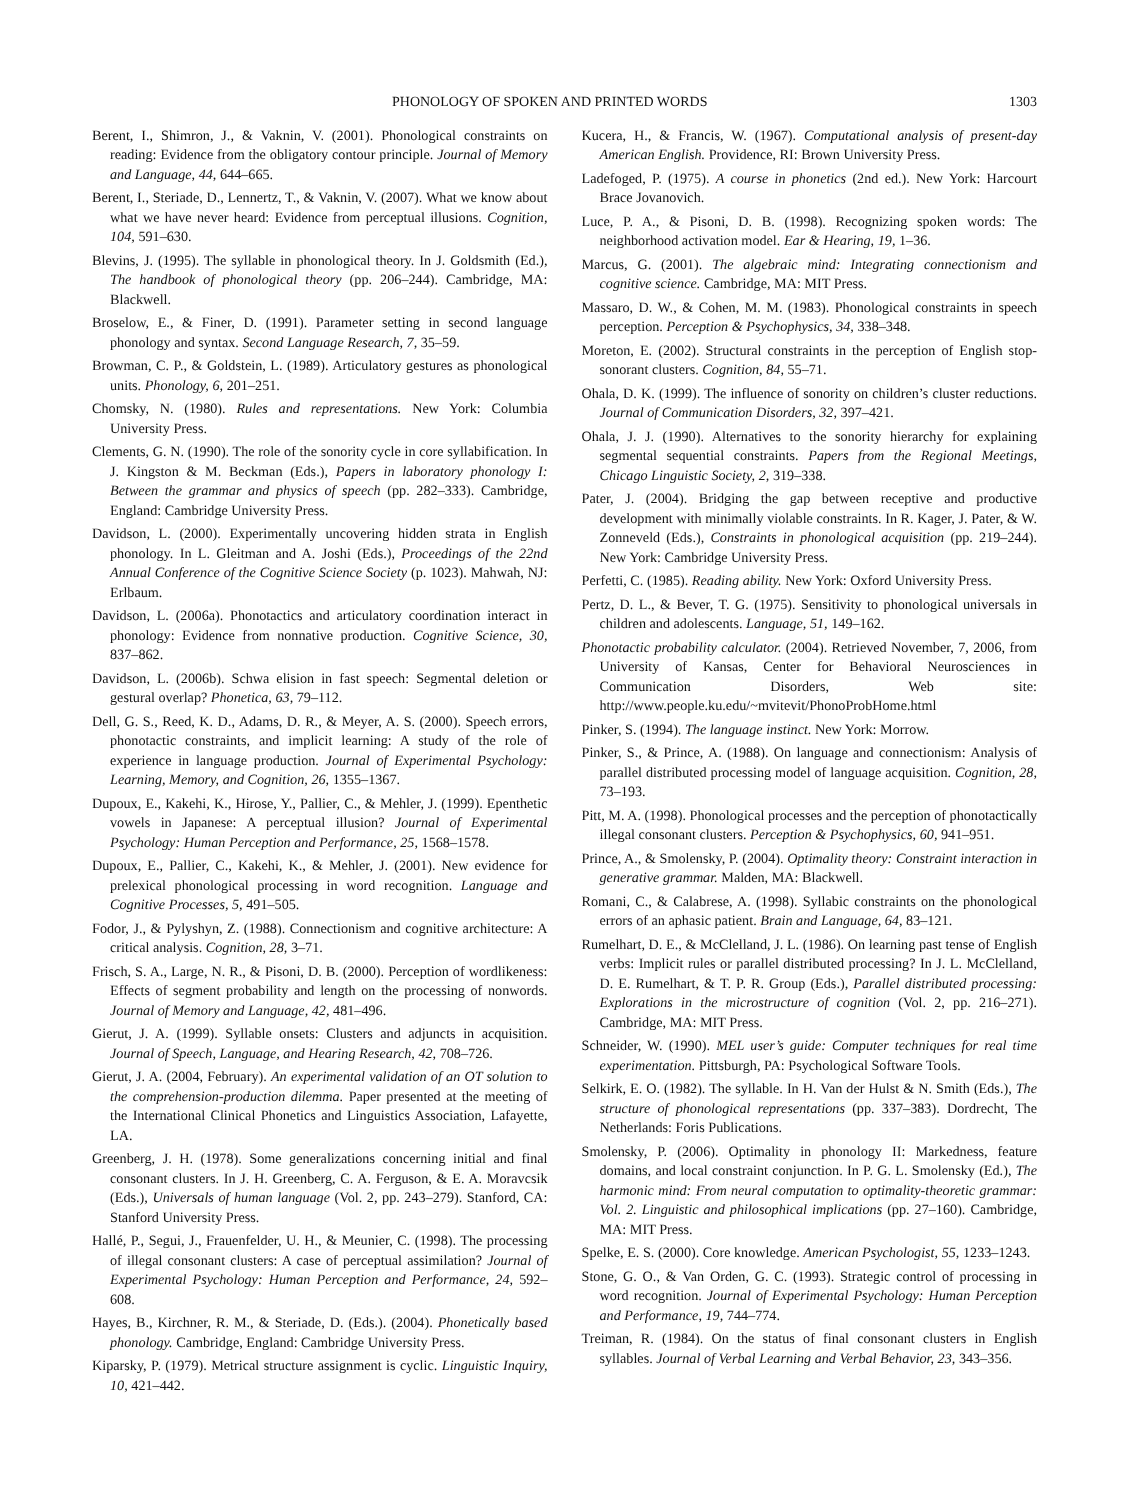PHONOLOGY OF SPOKEN AND PRINTED WORDS 1303
Berent, I., Shimron, J., & Vaknin, V. (2001). Phonological constraints on reading: Evidence from the obligatory contour principle. Journal of Memory and Language, 44, 644–665.
Berent, I., Steriade, D., Lennertz, T., & Vaknin, V. (2007). What we know about what we have never heard: Evidence from perceptual illusions. Cognition, 104, 591–630.
Blevins, J. (1995). The syllable in phonological theory. In J. Goldsmith (Ed.), The handbook of phonological theory (pp. 206–244). Cambridge, MA: Blackwell.
Broselow, E., & Finer, D. (1991). Parameter setting in second language phonology and syntax. Second Language Research, 7, 35–59.
Browman, C. P., & Goldstein, L. (1989). Articulatory gestures as phonological units. Phonology, 6, 201–251.
Chomsky, N. (1980). Rules and representations. New York: Columbia University Press.
Clements, G. N. (1990). The role of the sonority cycle in core syllabification. In J. Kingston & M. Beckman (Eds.), Papers in laboratory phonology I: Between the grammar and physics of speech (pp. 282–333). Cambridge, England: Cambridge University Press.
Davidson, L. (2000). Experimentally uncovering hidden strata in English phonology. In L. Gleitman and A. Joshi (Eds.), Proceedings of the 22nd Annual Conference of the Cognitive Science Society (p. 1023). Mahwah, NJ: Erlbaum.
Davidson, L. (2006a). Phonotactics and articulatory coordination interact in phonology: Evidence from nonnative production. Cognitive Science, 30, 837–862.
Davidson, L. (2006b). Schwa elision in fast speech: Segmental deletion or gestural overlap? Phonetica, 63, 79–112.
Dell, G. S., Reed, K. D., Adams, D. R., & Meyer, A. S. (2000). Speech errors, phonotactic constraints, and implicit learning: A study of the role of experience in language production. Journal of Experimental Psychology: Learning, Memory, and Cognition, 26, 1355–1367.
Dupoux, E., Kakehi, K., Hirose, Y., Pallier, C., & Mehler, J. (1999). Epenthetic vowels in Japanese: A perceptual illusion? Journal of Experimental Psychology: Human Perception and Performance, 25, 1568–1578.
Dupoux, E., Pallier, C., Kakehi, K., & Mehler, J. (2001). New evidence for prelexical phonological processing in word recognition. Language and Cognitive Processes, 5, 491–505.
Fodor, J., & Pylyshyn, Z. (1988). Connectionism and cognitive architecture: A critical analysis. Cognition, 28, 3–71.
Frisch, S. A., Large, N. R., & Pisoni, D. B. (2000). Perception of wordlikeness: Effects of segment probability and length on the processing of nonwords. Journal of Memory and Language, 42, 481–496.
Gierut, J. A. (1999). Syllable onsets: Clusters and adjuncts in acquisition. Journal of Speech, Language, and Hearing Research, 42, 708–726.
Gierut, J. A. (2004, February). An experimental validation of an OT solution to the comprehension-production dilemma. Paper presented at the meeting of the International Clinical Phonetics and Linguistics Association, Lafayette, LA.
Greenberg, J. H. (1978). Some generalizations concerning initial and final consonant clusters. In J. H. Greenberg, C. A. Ferguson, & E. A. Moravcsik (Eds.), Universals of human language (Vol. 2, pp. 243–279). Stanford, CA: Stanford University Press.
Hallé, P., Segui, J., Frauenfelder, U. H., & Meunier, C. (1998). The processing of illegal consonant clusters: A case of perceptual assimilation? Journal of Experimental Psychology: Human Perception and Performance, 24, 592–608.
Hayes, B., Kirchner, R. M., & Steriade, D. (Eds.). (2004). Phonetically based phonology. Cambridge, England: Cambridge University Press.
Kiparsky, P. (1979). Metrical structure assignment is cyclic. Linguistic Inquiry, 10, 421–442.
Kucera, H., & Francis, W. (1967). Computational analysis of present-day American English. Providence, RI: Brown University Press.
Ladefoged, P. (1975). A course in phonetics (2nd ed.). New York: Harcourt Brace Jovanovich.
Luce, P. A., & Pisoni, D. B. (1998). Recognizing spoken words: The neighborhood activation model. Ear & Hearing, 19, 1–36.
Marcus, G. (2001). The algebraic mind: Integrating connectionism and cognitive science. Cambridge, MA: MIT Press.
Massaro, D. W., & Cohen, M. M. (1983). Phonological constraints in speech perception. Perception & Psychophysics, 34, 338–348.
Moreton, E. (2002). Structural constraints in the perception of English stop-sonorant clusters. Cognition, 84, 55–71.
Ohala, D. K. (1999). The influence of sonority on children’s cluster reductions. Journal of Communication Disorders, 32, 397–421.
Ohala, J. J. (1990). Alternatives to the sonority hierarchy for explaining segmental sequential constraints. Papers from the Regional Meetings, Chicago Linguistic Society, 2, 319–338.
Pater, J. (2004). Bridging the gap between receptive and productive development with minimally violable constraints. In R. Kager, J. Pater, & W. Zonneveld (Eds.), Constraints in phonological acquisition (pp. 219–244). New York: Cambridge University Press.
Perfetti, C. (1985). Reading ability. New York: Oxford University Press.
Pertz, D. L., & Bever, T. G. (1975). Sensitivity to phonological universals in children and adolescents. Language, 51, 149–162.
Phonotactic probability calculator. (2004). Retrieved November, 7, 2006, from University of Kansas, Center for Behavioral Neurosciences in Communication Disorders, Web site: http://www.people.ku.edu/~mvitevit/PhonoProbHome.html
Pinker, S. (1994). The language instinct. New York: Morrow.
Pinker, S., & Prince, A. (1988). On language and connectionism: Analysis of parallel distributed processing model of language acquisition. Cognition, 28, 73–193.
Pitt, M. A. (1998). Phonological processes and the perception of phonotactically illegal consonant clusters. Perception & Psychophysics, 60, 941–951.
Prince, A., & Smolensky, P. (2004). Optimality theory: Constraint interaction in generative grammar. Malden, MA: Blackwell.
Romani, C., & Calabrese, A. (1998). Syllabic constraints on the phonological errors of an aphasic patient. Brain and Language, 64, 83–121.
Rumelhart, D. E., & McClelland, J. L. (1986). On learning past tense of English verbs: Implicit rules or parallel distributed processing? In J. L. McClelland, D. E. Rumelhart, & T. P. R. Group (Eds.), Parallel distributed processing: Explorations in the microstructure of cognition (Vol. 2, pp. 216–271). Cambridge, MA: MIT Press.
Schneider, W. (1990). MEL user’s guide: Computer techniques for real time experimentation. Pittsburgh, PA: Psychological Software Tools.
Selkirk, E. O. (1982). The syllable. In H. Van der Hulst & N. Smith (Eds.), The structure of phonological representations (pp. 337–383). Dordrecht, The Netherlands: Foris Publications.
Smolensky, P. (2006). Optimality in phonology II: Markedness, feature domains, and local constraint conjunction. In P. G. L. Smolensky (Ed.), The harmonic mind: From neural computation to optimality-theoretic grammar: Vol. 2. Linguistic and philosophical implications (pp. 27–160). Cambridge, MA: MIT Press.
Spelke, E. S. (2000). Core knowledge. American Psychologist, 55, 1233–1243.
Stone, G. O., & Van Orden, G. C. (1993). Strategic control of processing in word recognition. Journal of Experimental Psychology: Human Perception and Performance, 19, 744–774.
Treiman, R. (1984). On the status of final consonant clusters in English syllables. Journal of Verbal Learning and Verbal Behavior, 23, 343–356.